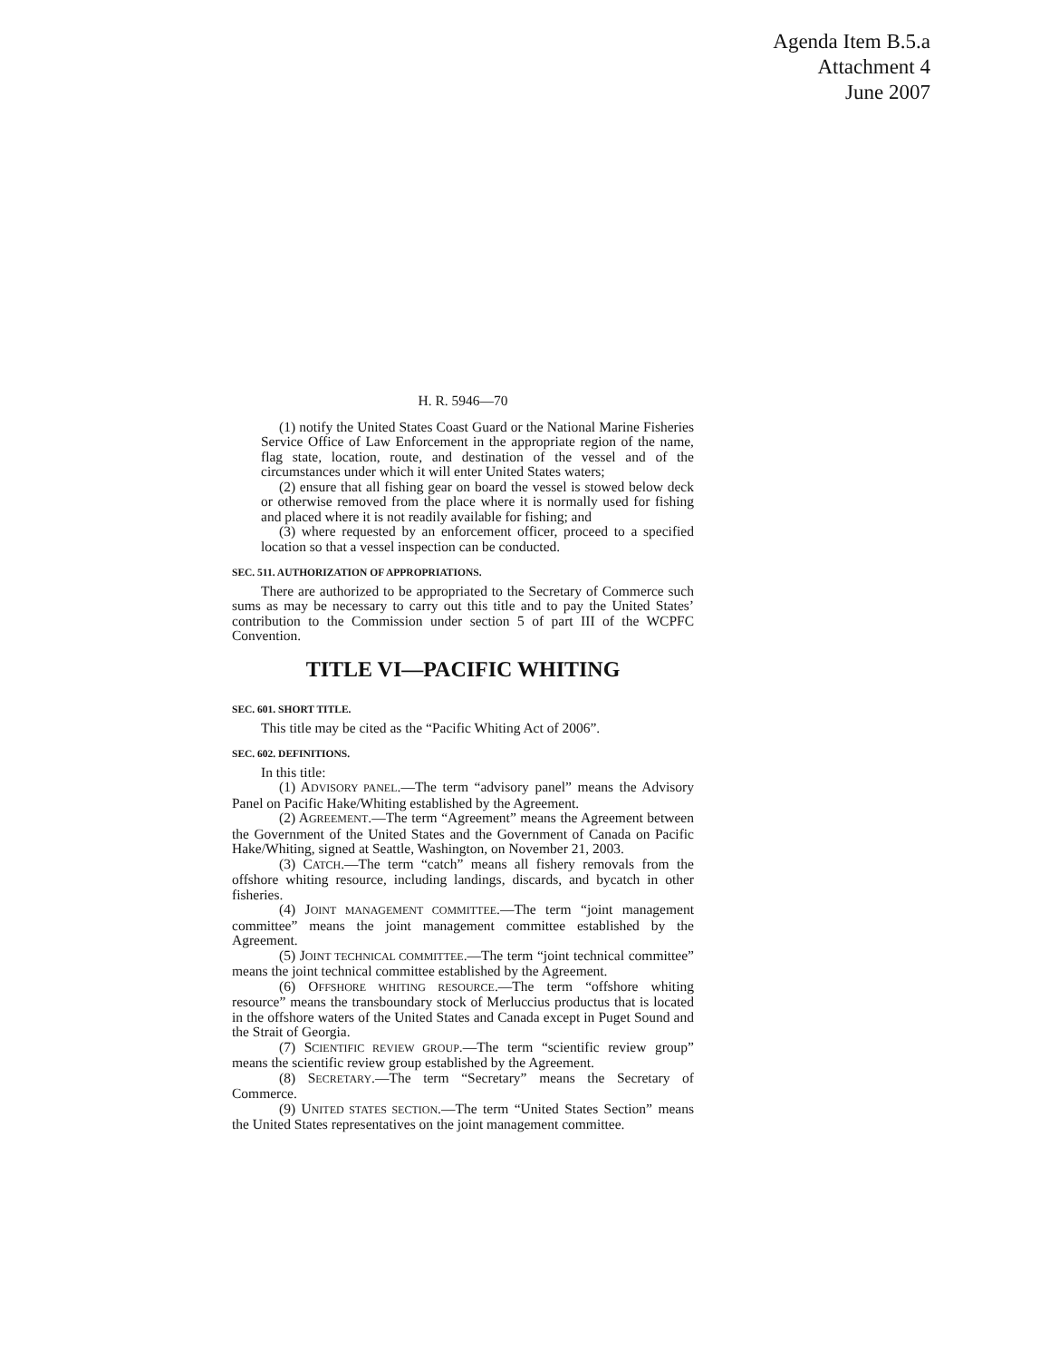Agenda Item B.5.a
Attachment 4
June 2007
H. R. 5946—70
(1) notify the United States Coast Guard or the National Marine Fisheries Service Office of Law Enforcement in the appropriate region of the name, flag state, location, route, and destination of the vessel and of the circumstances under which it will enter United States waters;
(2) ensure that all fishing gear on board the vessel is stowed below deck or otherwise removed from the place where it is normally used for fishing and placed where it is not readily available for fishing; and
(3) where requested by an enforcement officer, proceed to a specified location so that a vessel inspection can be conducted.
SEC. 511. AUTHORIZATION OF APPROPRIATIONS.
There are authorized to be appropriated to the Secretary of Commerce such sums as may be necessary to carry out this title and to pay the United States’ contribution to the Commission under section 5 of part III of the WCPFC Convention.
TITLE VI—PACIFIC WHITING
SEC. 601. SHORT TITLE.
This title may be cited as the “Pacific Whiting Act of 2006”.
SEC. 602. DEFINITIONS.
In this title:
(1) ADVISORY PANEL.—The term “advisory panel” means the Advisory Panel on Pacific Hake/Whiting established by the Agreement.
(2) AGREEMENT.—The term “Agreement” means the Agreement between the Government of the United States and the Government of Canada on Pacific Hake/Whiting, signed at Seattle, Washington, on November 21, 2003.
(3) CATCH.—The term “catch” means all fishery removals from the offshore whiting resource, including landings, discards, and bycatch in other fisheries.
(4) JOINT MANAGEMENT COMMITTEE.—The term “joint management committee” means the joint management committee established by the Agreement.
(5) JOINT TECHNICAL COMMITTEE.—The term “joint technical committee” means the joint technical committee established by the Agreement.
(6) OFFSHORE WHITING RESOURCE.—The term “offshore whiting resource” means the transboundary stock of Merluccius productus that is located in the offshore waters of the United States and Canada except in Puget Sound and the Strait of Georgia.
(7) SCIENTIFIC REVIEW GROUP.—The term “scientific review group” means the scientific review group established by the Agreement.
(8) SECRETARY.—The term “Secretary” means the Secretary of Commerce.
(9) UNITED STATES SECTION.—The term “United States Section” means the United States representatives on the joint management committee.